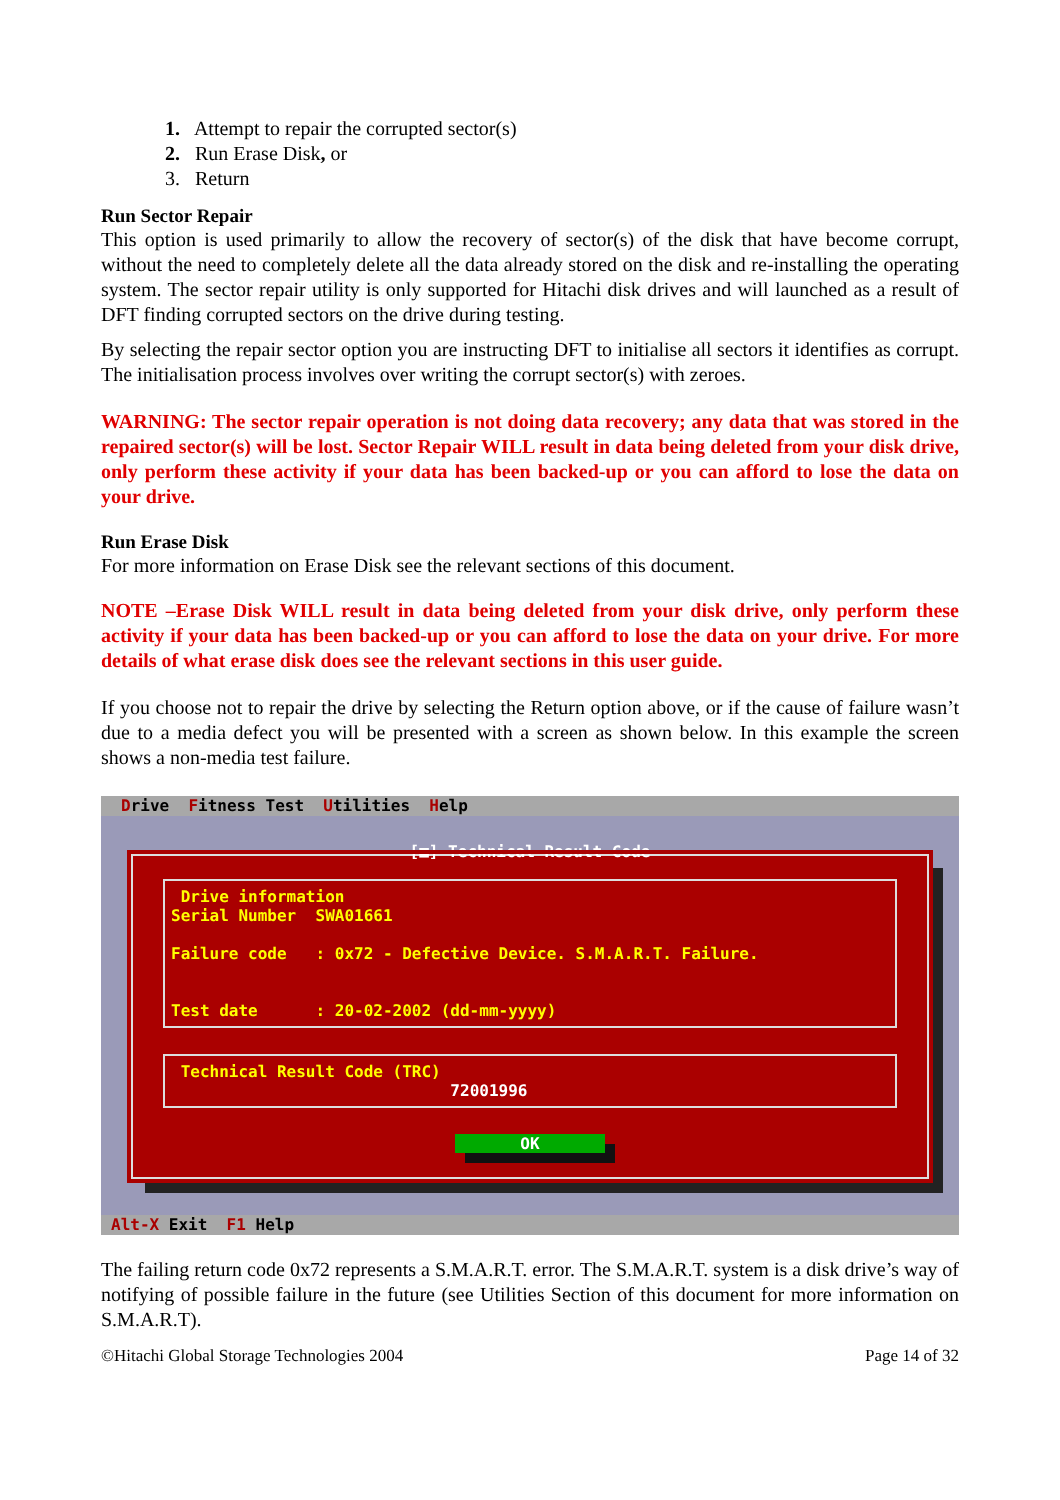1. Attempt to repair the corrupted sector(s)
2. Run Erase Disk, or
3. Return
Run Sector Repair
This option is used primarily to allow the recovery of sector(s) of the disk that have become corrupt, without the need to completely delete all the data already stored on the disk and re-installing the operating system. The sector repair utility is only supported for Hitachi disk drives and will launched as a result of DFT finding corrupted sectors on the drive during testing.
By selecting the repair sector option you are instructing DFT to initialise all sectors it identifies as corrupt. The initialisation process involves over writing the corrupt sector(s) with zeroes.
WARNING: The sector repair operation is not doing data recovery; any data that was stored in the repaired sector(s) will be lost. Sector Repair WILL result in data being deleted from your disk drive, only perform these activity if your data has been backed-up or you can afford to lose the data on your drive.
Run Erase Disk
For more information on Erase Disk see the relevant sections of this document.
NOTE –Erase Disk WILL result in data being deleted from your disk drive, only perform these activity if your data has been backed-up or you can afford to lose the data on your drive. For more details of what erase disk does see the relevant sections in this user guide.
If you choose not to repair the drive by selecting the Return option above, or if the cause of failure wasn’t due to a media defect you will be presented with a screen as shown below. In this example the screen shows a non-media test failure.
Drive Fitness Test Utilities Help
[■] Technical Result Code
Drive information Serial Number SWA01661 Failure code : 0x72 - Defective Device. S.M.A.R.T. Failure. Test date : 20-02-2002 (dd-mm-yyyy)
Technical Result Code (TRC) 72001996
OK
Alt-X Exit F1 Help
The failing return code 0x72 represents a S.M.A.R.T. error. The S.M.A.R.T. system is a disk drive’s way of notifying of possible failure in the future (see Utilities Section of this document for more information on S.M.A.R.T).
©Hitachi Global Storage Technologies 2004 Page 14 of 32